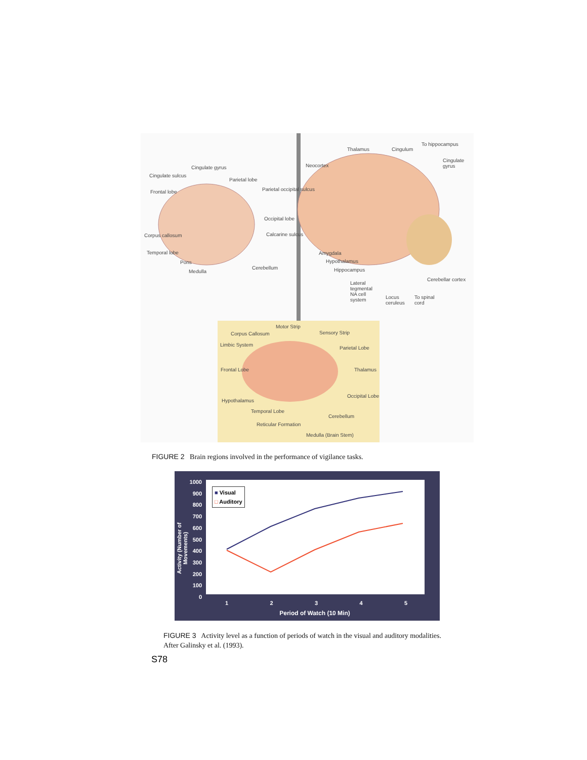Cingulate gyrus
Cingulate sulcus
Parietal lobe
Frontal lobe Parietal occipital sulcus
Occipital lobe
Corpus callosum Calcarine sulcus
Temporal lobe
Pons
Medulla
Cerebellum
Thalamus Cingulum
To hippocampus
Neocortex
Cingulate gyrus
Amygdala
Hypothalamus
Hippocampus
Cerebellar cortex
Lateral tegmental NA cell system
Locus ceruleus
To spinal cord
Motor Strip
Corpus Callosum Sensory Strip
Limbic System
Parietal Lobe
Frontal Lobe Thalamus
Occipital Lobe
Hypothalamus
Temporal Lobe
Cerebellum
Reticular Formation
Medulla (Brain Stem)
FIGURE 2 Brain regions involved in the performance of vigilance tasks.
1000
900
800
700
600
500
400
300
200
100
0
■ Visual
□ Auditory
1 2 3 4 5
Period of Watch (10 Min)
Activity (Number of Movements)
FIGURE 3 Activity level as a function of periods of watch in the visual and auditory modalities. After Galinsky et al. (1993).
S78